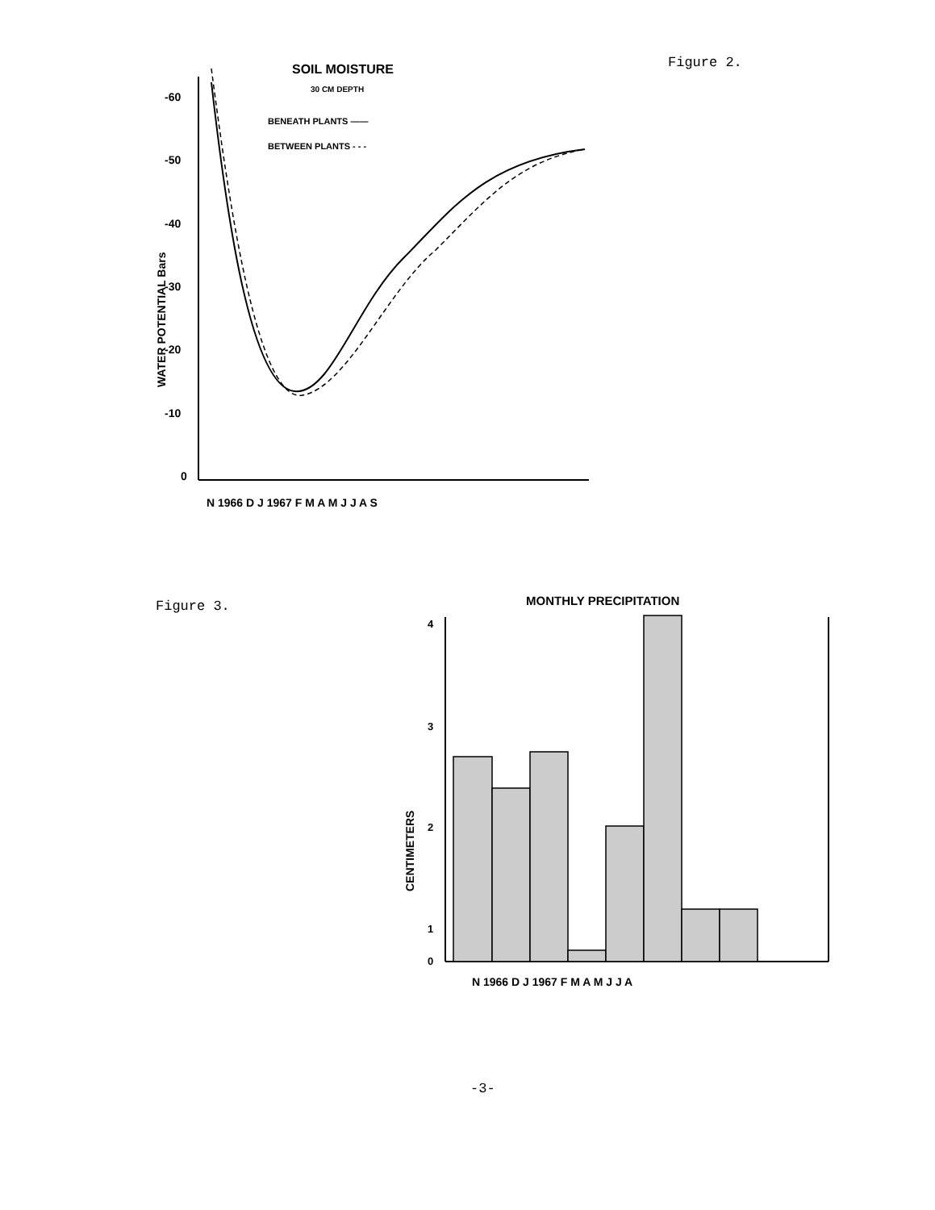Figure 2.
SOIL MOISTURE
30 CM DEPTH
BENEATH PLANTS ——
BETWEEN PLANTS - - -
-60
-50
-40
-30
-20
-10
0
WATER POTENTIAL Bars
N 1966 D J 1967 F M A M J J A S
Figure 3.
MONTHLY PRECIPITATION
4
3
2
1
0
CENTIMETERS
N 1966 D J 1967 F M A M J J A
-3-